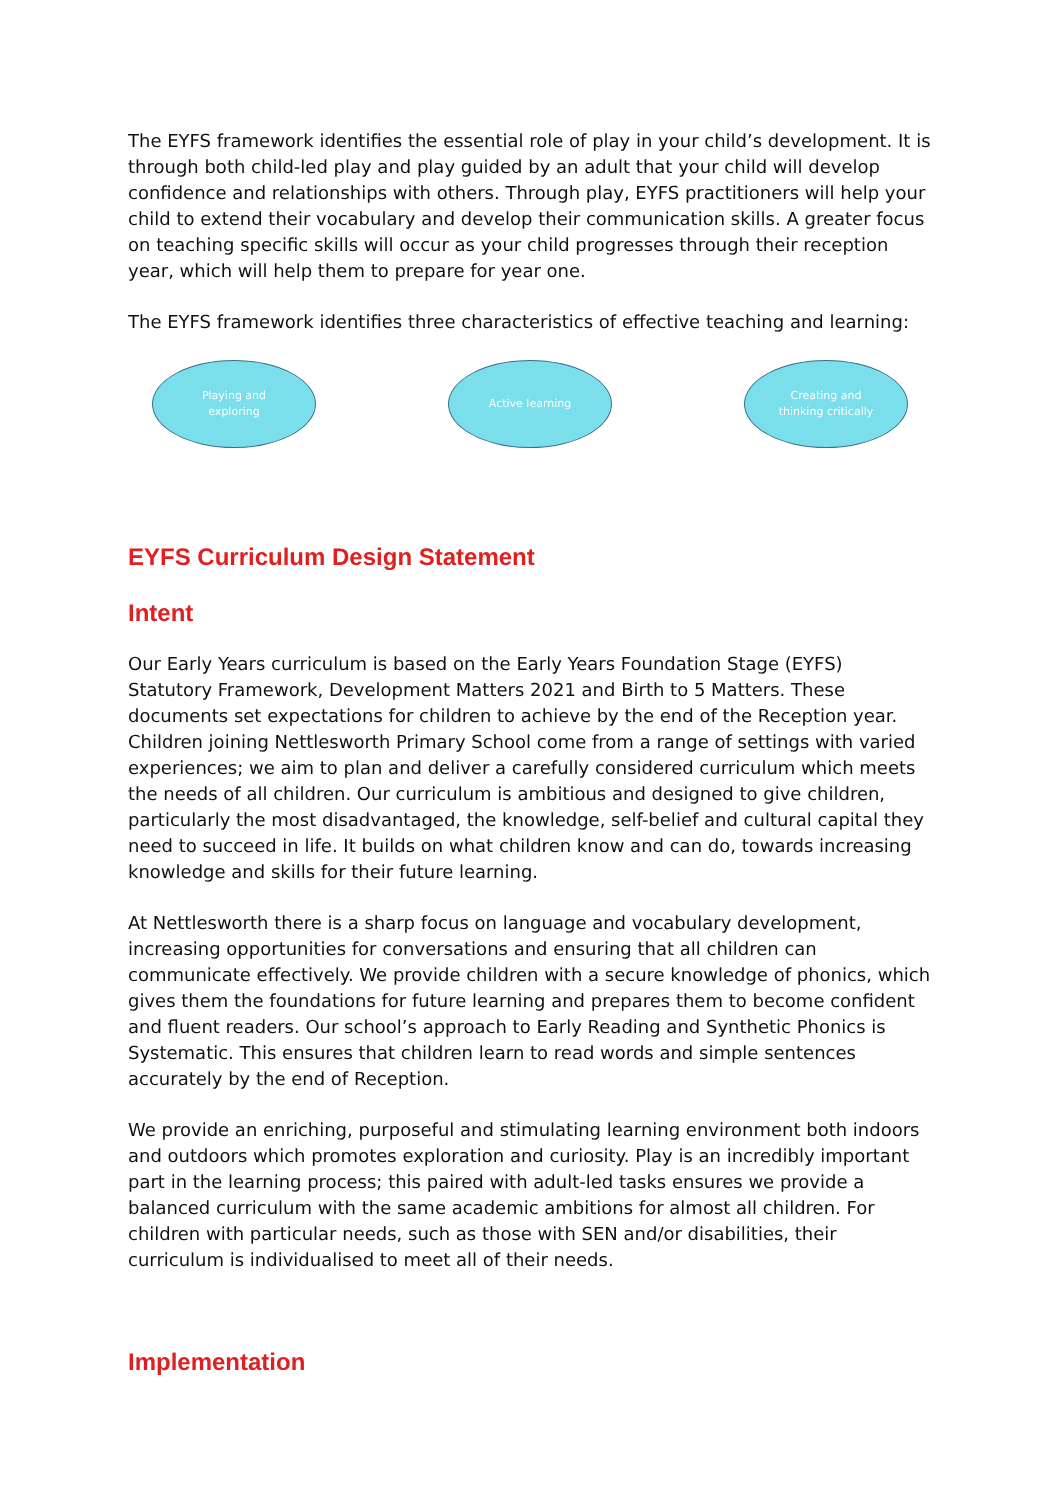The EYFS framework identifies the essential role of play in your child’s development. It is through both child-led play and play guided by an adult that your child will develop confidence and relationships with others. Through play, EYFS practitioners will help your child to extend their vocabulary and develop their communication skills. A greater focus on teaching specific skills will occur as your child progresses through their reception year, which will help them to prepare for year one.
The EYFS framework identifies three characteristics of effective teaching and learning:
Playing and
exploring
Active learning Creating and
thinking critically
EYFS Curriculum Design Statement
Intent
Our Early Years curriculum is based on the Early Years Foundation Stage (EYFS) Statutory Framework, Development Matters 2021 and Birth to 5 Matters. These documents set expectations for children to achieve by the end of the Reception year. Children joining Nettlesworth Primary School come from a range of settings with varied experiences; we aim to plan and deliver a carefully considered curriculum which meets the needs of all children. Our curriculum is ambitious and designed to give children, particularly the most disadvantaged, the knowledge, self-belief and cultural capital they need to succeed in life. It builds on what children know and can do, towards increasing knowledge and skills for their future learning.
At Nettlesworth there is a sharp focus on language and vocabulary development, increasing opportunities for conversations and ensuring that all children can communicate effectively. We provide children with a secure knowledge of phonics, which gives them the foundations for future learning and prepares them to become confident and fluent readers. Our school’s approach to Early Reading and Synthetic Phonics is Systematic. This ensures that children learn to read words and simple sentences accurately by the end of Reception.
We provide an enriching, purposeful and stimulating learning environment both indoors and outdoors which promotes exploration and curiosity. Play is an incredibly important part in the learning process; this paired with adult-led tasks ensures we provide a balanced curriculum with the same academic ambitions for almost all children. For children with particular needs, such as those with SEN and/or disabilities, their curriculum is individualised to meet all of their needs.
Implementation